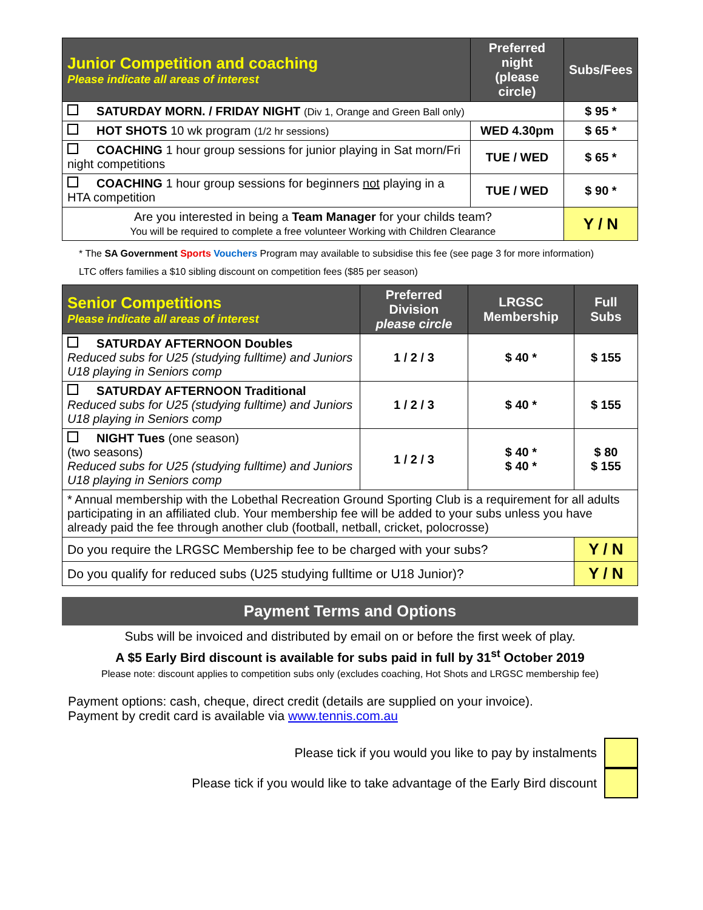| Junior Competition and coaching Please indicate all areas of interest | Preferred night (please circle) | Subs/Fees |
| --- | --- | --- |
| SATURDAY MORN. / FRIDAY NIGHT (Div 1, Orange and Green Ball only) | | $ 95 * |
| HOT SHOTS 10 wk program (1/2 hr sessions) | WED 4.30pm | $ 65 * |
| COACHING 1 hour group sessions for junior playing in Sat morn/Fri night competitions | TUE / WED | $ 65 * |
| COACHING 1 hour group sessions for beginners not playing in a HTA competition | TUE / WED | $ 90 * |
| Are you interested in being a Team Manager for your childs team? You will be required to complete a free volunteer Working with Children Clearance | | Y / N |
* The SA Government Sports Vouchers Program may available to subsidise this fee (see page 3 for more information)
LTC offers families a $10 sibling discount on competition fees ($85 per season)
| Senior Competitions Please indicate all areas of interest | Preferred Division please circle | LRGSC Membership | Full Subs |
| --- | --- | --- | --- |
| SATURDAY AFTERNOON Doubles Reduced subs for U25 (studying fulltime) and Juniors U18 playing in Seniors comp | 1 / 2 / 3 | $ 40 * | $ 155 |
| SATURDAY AFTERNOON Traditional Reduced subs for U25 (studying fulltime) and Juniors U18 playing in Seniors comp | 1 / 2 / 3 | $ 40 * | $ 155 |
| NIGHT Tues (one season) (two seasons) Reduced subs for U25 (studying fulltime) and Juniors U18 playing in Seniors comp | 1 / 2 / 3 | $ 40 * $ 40 * | $ 80 $ 155 |
| * Annual membership with the Lobethal Recreation Ground Sporting Club is a requirement for all adults participating in an affiliated club. Your membership fee will be added to your subs unless you have already paid the fee through another club (football, netball, cricket, polocrosse) | | | |
| Do you require the LRGSC Membership fee to be charged with your subs? | | | Y / N |
| Do you qualify for reduced subs (U25 studying fulltime or U18 Junior)? | | | Y / N |
Payment Terms and Options
Subs will be invoiced and distributed by email on or before the first week of play.
A $5 Early Bird discount is available for subs paid in full by 31<sup>st</sup> October 2019
Please note: discount applies to competition subs only (excludes coaching, Hot Shots and LRGSC membership fee)
Payment options: cash, cheque, direct credit (details are supplied on your invoice).
Payment by credit card is available via www.tennis.com.au
Please tick if you would you like to pay by instalments
Please tick if you would like to take advantage of the Early Bird discount